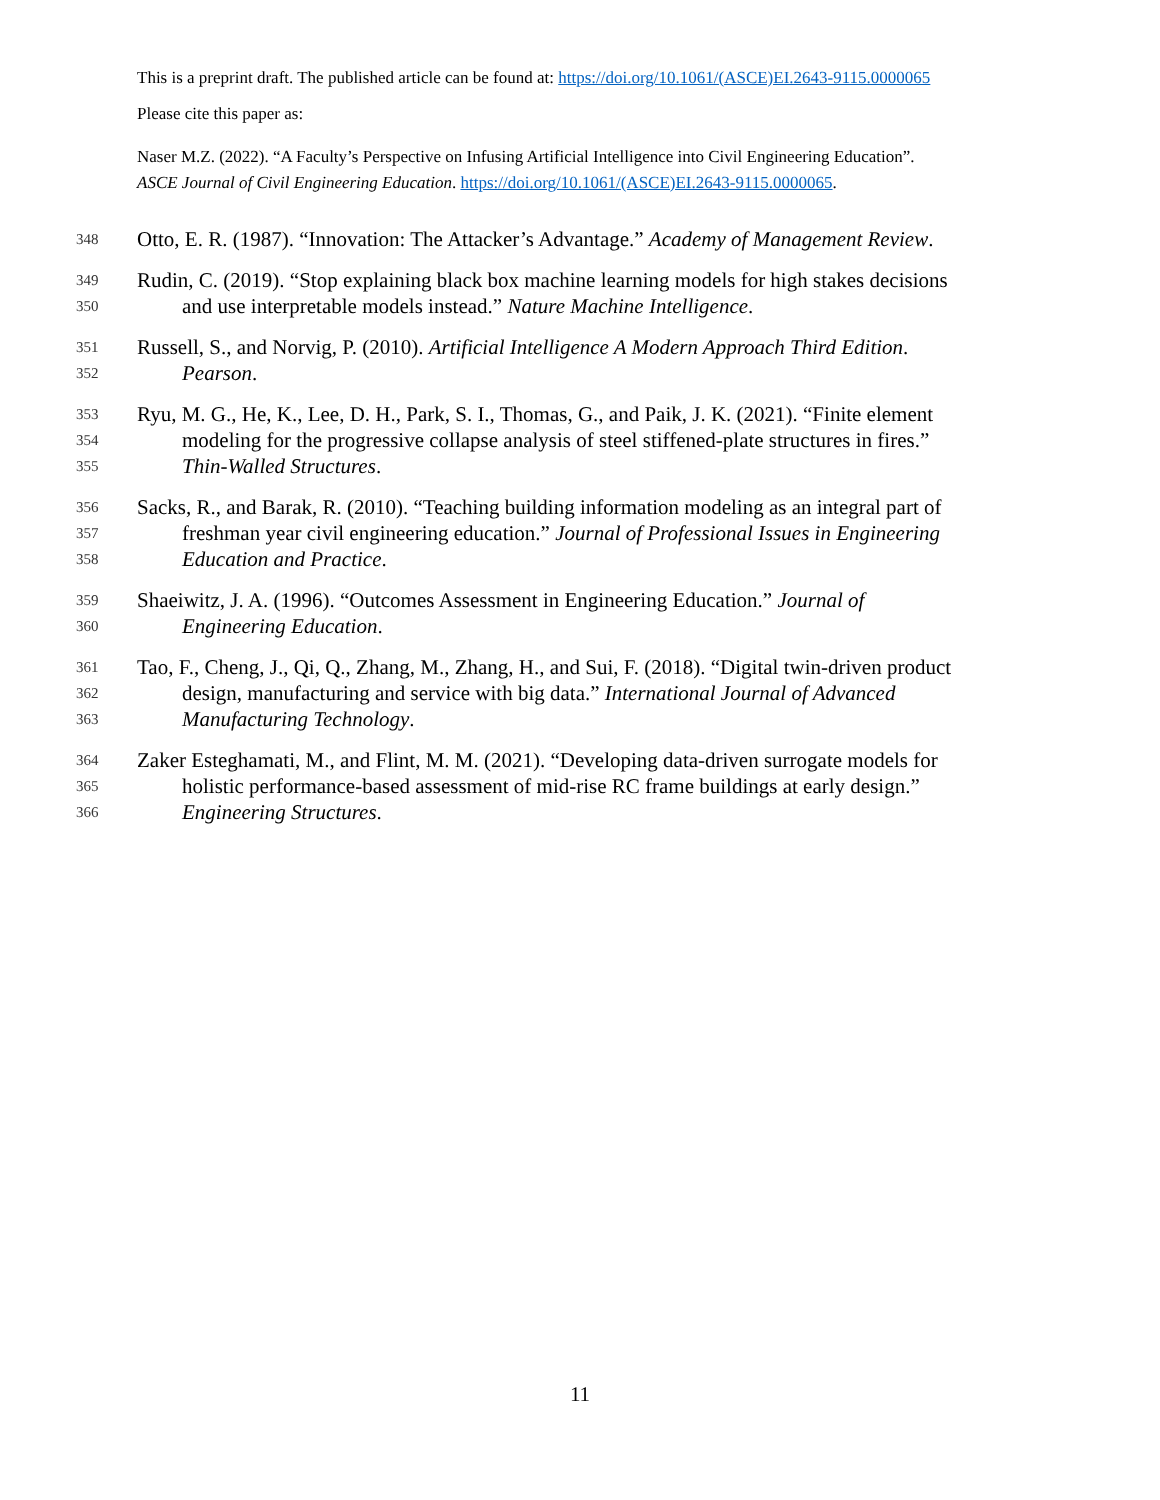This is a preprint draft. The published article can be found at: https://doi.org/10.1061/(ASCE)EI.2643-9115.0000065
Please cite this paper as:
Naser M.Z. (2022). “A Faculty’s Perspective on Infusing Artificial Intelligence into Civil Engineering Education”.
ASCE Journal of Civil Engineering Education. https://doi.org/10.1061/(ASCE)EI.2643-9115.0000065.
348 Otto, E. R. (1987). “Innovation: The Attacker’s Advantage.” Academy of Management Review.
349 Rudin, C. (2019). “Stop explaining black box machine learning models for high stakes decisions
350 and use interpretable models instead.” Nature Machine Intelligence.
351 Russell, S., and Norvig, P. (2010). Artificial Intelligence A Modern Approach Third Edition.
352 Pearson.
353 Ryu, M. G., He, K., Lee, D. H., Park, S. I., Thomas, G., and Paik, J. K. (2021). “Finite element
354 modeling for the progressive collapse analysis of steel stiffened-plate structures in fires.”
355 Thin-Walled Structures.
356 Sacks, R., and Barak, R. (2010). “Teaching building information modeling as an integral part of
357 freshman year civil engineering education.” Journal of Professional Issues in Engineering
358 Education and Practice.
359 Shaeiwitz, J. A. (1996). “Outcomes Assessment in Engineering Education.” Journal of
360 Engineering Education.
361 Tao, F., Cheng, J., Qi, Q., Zhang, M., Zhang, H., and Sui, F. (2018). “Digital twin-driven product
362 design, manufacturing and service with big data.” International Journal of Advanced
363 Manufacturing Technology.
364 Zaker Esteghamati, M., and Flint, M. M. (2021). “Developing data-driven surrogate models for
365 holistic performance-based assessment of mid-rise RC frame buildings at early design.”
366 Engineering Structures.
11